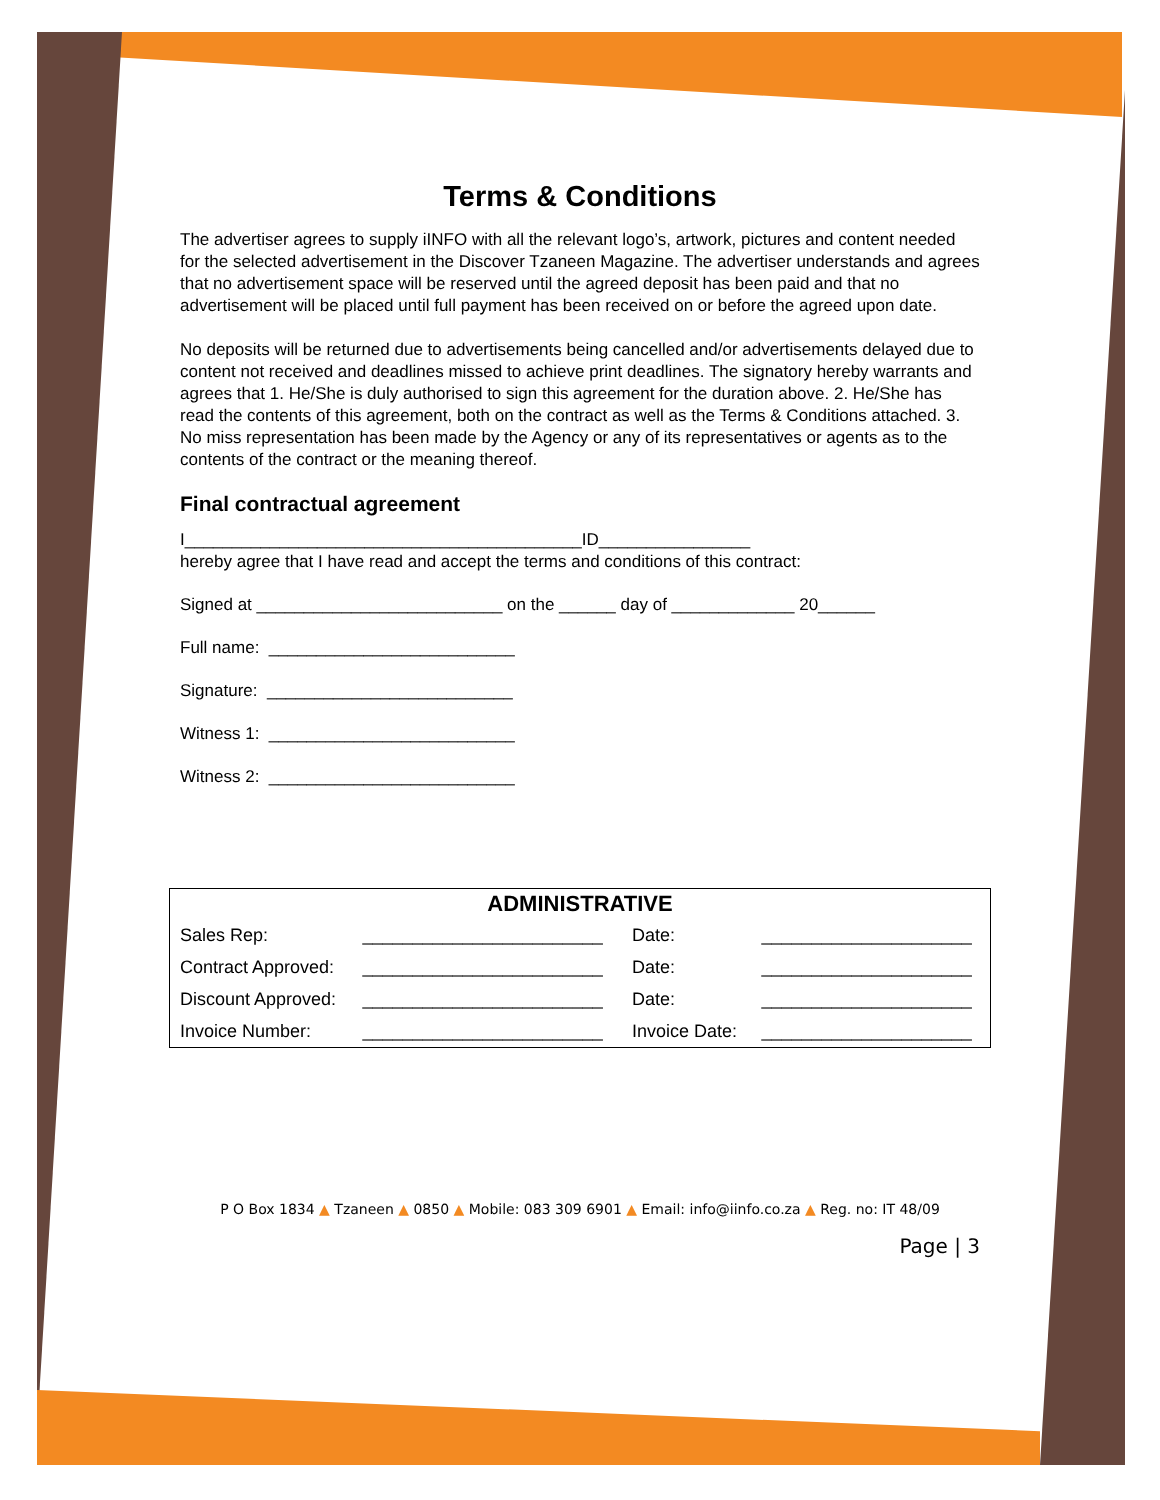Terms & Conditions
The advertiser agrees to supply iINFO with all the relevant logo’s, artwork, pictures and content needed for the selected advertisement in the Discover Tzaneen Magazine. The advertiser understands and agrees that no advertisement space will be reserved until the agreed deposit has been paid and that no advertisement will be placed until full payment has been received on or before the agreed upon date.
No deposits will be returned due to advertisements being cancelled and/or advertisements delayed due to content not received and deadlines missed to achieve print deadlines. The signatory hereby warrants and agrees that 1. He/She is duly authorised to sign this agreement for the duration above. 2. He/She has read the contents of this agreement, both on the contract as well as the Terms & Conditions attached. 3. No miss representation has been made by the Agency or any of its representatives or agents as to the contents of the contract or the meaning thereof.
Final contractual agreement
I__________________________________________ID________________
hereby agree that I have read and accept the terms and conditions of this contract:
Signed at __________________________ on the ______ day of _____________ 20______
Full name: __________________________
Signature: __________________________
Witness 1: __________________________
Witness 2: __________________________
| ADMINISTRATIVE | | | |
| --- | --- | --- | --- |
| Sales Rep: | ________________________ | Date: | _____________________ |
| Contract Approved: | ________________________ | Date: | _____________________ |
| Discount Approved: | ________________________ | Date: | _____________________ |
| Invoice Number: | ________________________ | Invoice Date: | _____________________ |
P O Box 1834 ▲ Tzaneen ▲ 0850 ▲ Mobile: 083 309 6901 ▲ Email: info@iinfo.co.za ▲ Reg. no: IT 48/09
Page | 3